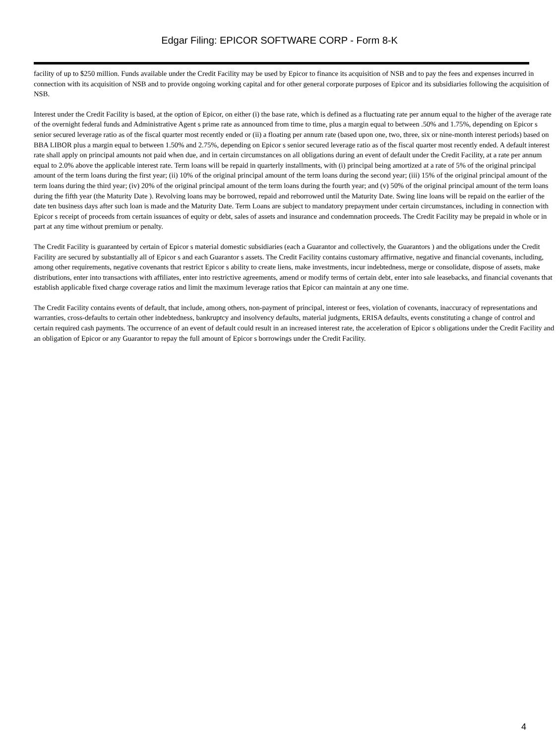Edgar Filing: EPICOR SOFTWARE CORP - Form 8-K
facility of up to $250 million. Funds available under the Credit Facility may be used by Epicor to finance its acquisition of NSB and to pay the fees and expenses incurred in connection with its acquisition of NSB and to provide ongoing working capital and for other general corporate purposes of Epicor and its subsidiaries following the acquisition of NSB.
Interest under the Credit Facility is based, at the option of Epicor, on either (i) the base rate, which is defined as a fluctuating rate per annum equal to the higher of the average rate of the overnight federal funds and Administrative Agent s prime rate as announced from time to time, plus a margin equal to between .50% and 1.75%, depending on Epicor s senior secured leverage ratio as of the fiscal quarter most recently ended or (ii) a floating per annum rate (based upon one, two, three, six or nine-month interest periods) based on BBA LIBOR plus a margin equal to between 1.50% and 2.75%, depending on Epicor s senior secured leverage ratio as of the fiscal quarter most recently ended. A default interest rate shall apply on principal amounts not paid when due, and in certain circumstances on all obligations during an event of default under the Credit Facility, at a rate per annum equal to 2.0% above the applicable interest rate. Term loans will be repaid in quarterly installments, with (i) principal being amortized at a rate of 5% of the original principal amount of the term loans during the first year; (ii) 10% of the original principal amount of the term loans during the second year; (iii) 15% of the original principal amount of the term loans during the third year; (iv) 20% of the original principal amount of the term loans during the fourth year; and (v) 50% of the original principal amount of the term loans during the fifth year (the Maturity Date ). Revolving loans may be borrowed, repaid and reborrowed until the Maturity Date. Swing line loans will be repaid on the earlier of the date ten business days after such loan is made and the Maturity Date. Term Loans are subject to mandatory prepayment under certain circumstances, including in connection with Epicor s receipt of proceeds from certain issuances of equity or debt, sales of assets and insurance and condemnation proceeds. The Credit Facility may be prepaid in whole or in part at any time without premium or penalty.
The Credit Facility is guaranteed by certain of Epicor s material domestic subsidiaries (each a Guarantor and collectively, the Guarantors ) and the obligations under the Credit Facility are secured by substantially all of Epicor s and each Guarantor s assets. The Credit Facility contains customary affirmative, negative and financial covenants, including, among other requirements, negative covenants that restrict Epicor s ability to create liens, make investments, incur indebtedness, merge or consolidate, dispose of assets, make distributions, enter into transactions with affiliates, enter into restrictive agreements, amend or modify terms of certain debt, enter into sale leasebacks, and financial covenants that establish applicable fixed charge coverage ratios and limit the maximum leverage ratios that Epicor can maintain at any one time.
The Credit Facility contains events of default, that include, among others, non-payment of principal, interest or fees, violation of covenants, inaccuracy of representations and warranties, cross-defaults to certain other indebtedness, bankruptcy and insolvency defaults, material judgments, ERISA defaults, events constituting a change of control and certain required cash payments. The occurrence of an event of default could result in an increased interest rate, the acceleration of Epicor s obligations under the Credit Facility and an obligation of Epicor or any Guarantor to repay the full amount of Epicor s borrowings under the Credit Facility.
4